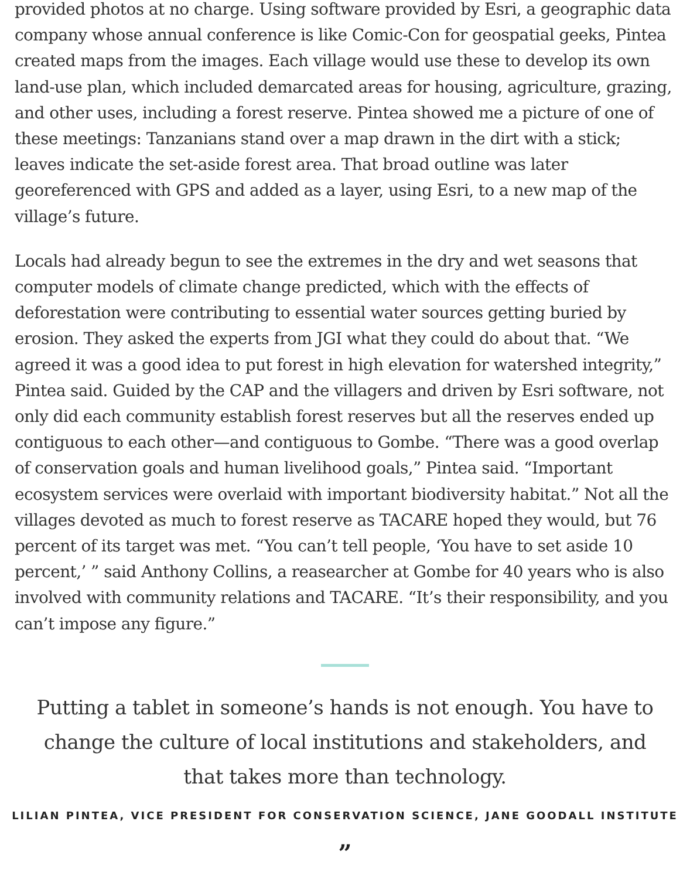provided photos at no charge. Using software provided by Esri, a geographic data company whose annual conference is like Comic-Con for geospatial geeks, Pintea created maps from the images. Each village would use these to develop its own land-use plan, which included demarcated areas for housing, agriculture, grazing, and other uses, including a forest reserve. Pintea showed me a picture of one of these meetings: Tanzanians stand over a map drawn in the dirt with a stick; leaves indicate the set-aside forest area. That broad outline was later georeferenced with GPS and added as a layer, using Esri, to a new map of the village’s future.
Locals had already begun to see the extremes in the dry and wet seasons that computer models of climate change predicted, which with the effects of deforestation were contributing to essential water sources getting buried by erosion. They asked the experts from JGI what they could do about that. “We agreed it was a good idea to put forest in high elevation for watershed integrity,” Pintea said. Guided by the CAP and the villagers and driven by Esri software, not only did each community establish forest reserves but all the reserves ended up contiguous to each other—and contiguous to Gombe. “There was a good overlap of conservation goals and human livelihood goals,” Pintea said. “Important ecosystem services were overlaid with important biodiversity habitat.” Not all the villages devoted as much to forest reserve as TACARE hoped they would, but 76 percent of its target was met. “You can’t tell people, ‘You have to set aside 10 percent,’ ” said Anthony Collins, a reasearcher at Gombe for 40 years who is also involved with community relations and TACARE. “It’s their responsibility, and you can’t impose any figure.”
Putting a tablet in someone’s hands is not enough. You have to change the culture of local institutions and stakeholders, and that takes more than technology.
LILIAN PINTEA, VICE PRESIDENT FOR CONSERVATION SCIENCE, JANE GOODALL INSTITUTE
”